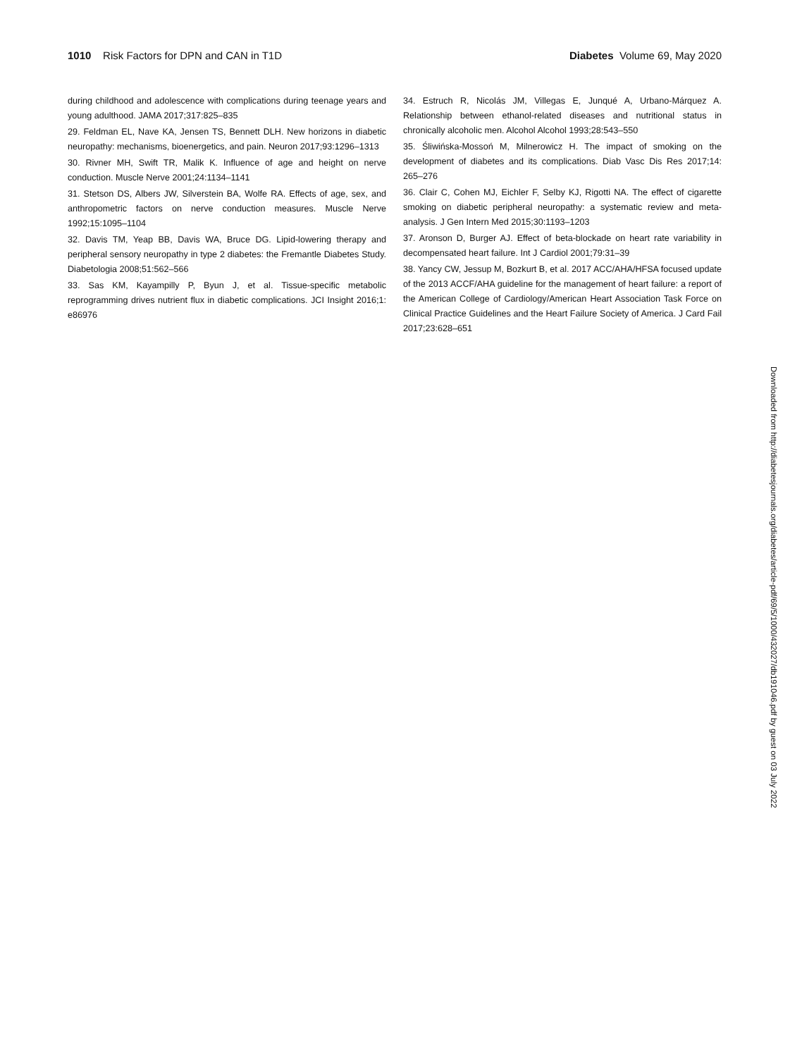1010 Risk Factors for DPN and CAN in T1D
Diabetes Volume 69, May 2020
during childhood and adolescence with complications during teenage years and young adulthood. JAMA 2017;317:825–835
29. Feldman EL, Nave KA, Jensen TS, Bennett DLH. New horizons in diabetic neuropathy: mechanisms, bioenergetics, and pain. Neuron 2017;93:1296–1313
30. Rivner MH, Swift TR, Malik K. Influence of age and height on nerve conduction. Muscle Nerve 2001;24:1134–1141
31. Stetson DS, Albers JW, Silverstein BA, Wolfe RA. Effects of age, sex, and anthropometric factors on nerve conduction measures. Muscle Nerve 1992;15:1095–1104
32. Davis TM, Yeap BB, Davis WA, Bruce DG. Lipid-lowering therapy and peripheral sensory neuropathy in type 2 diabetes: the Fremantle Diabetes Study. Diabetologia 2008;51:562–566
33. Sas KM, Kayampilly P, Byun J, et al. Tissue-specific metabolic reprogramming drives nutrient flux in diabetic complications. JCI Insight 2016;1: e86976
34. Estruch R, Nicolás JM, Villegas E, Junqué A, Urbano-Márquez A. Relationship between ethanol-related diseases and nutritional status in chronically alcoholic men. Alcohol Alcohol 1993;28:543–550
35. Śliwińska-Mossoń M, Milnerowicz H. The impact of smoking on the development of diabetes and its complications. Diab Vasc Dis Res 2017;14: 265–276
36. Clair C, Cohen MJ, Eichler F, Selby KJ, Rigotti NA. The effect of cigarette smoking on diabetic peripheral neuropathy: a systematic review and meta-analysis. J Gen Intern Med 2015;30:1193–1203
37. Aronson D, Burger AJ. Effect of beta-blockade on heart rate variability in decompensated heart failure. Int J Cardiol 2001;79:31–39
38. Yancy CW, Jessup M, Bozkurt B, et al. 2017 ACC/AHA/HFSA focused update of the 2013 ACCF/AHA guideline for the management of heart failure: a report of the American College of Cardiology/American Heart Association Task Force on Clinical Practice Guidelines and the Heart Failure Society of America. J Card Fail 2017;23:628–651
Downloaded from http://diabetesjournals.org/diabetes/article-pdf/69/5/1000/432027/db191046.pdf by guest on 03 July 2022